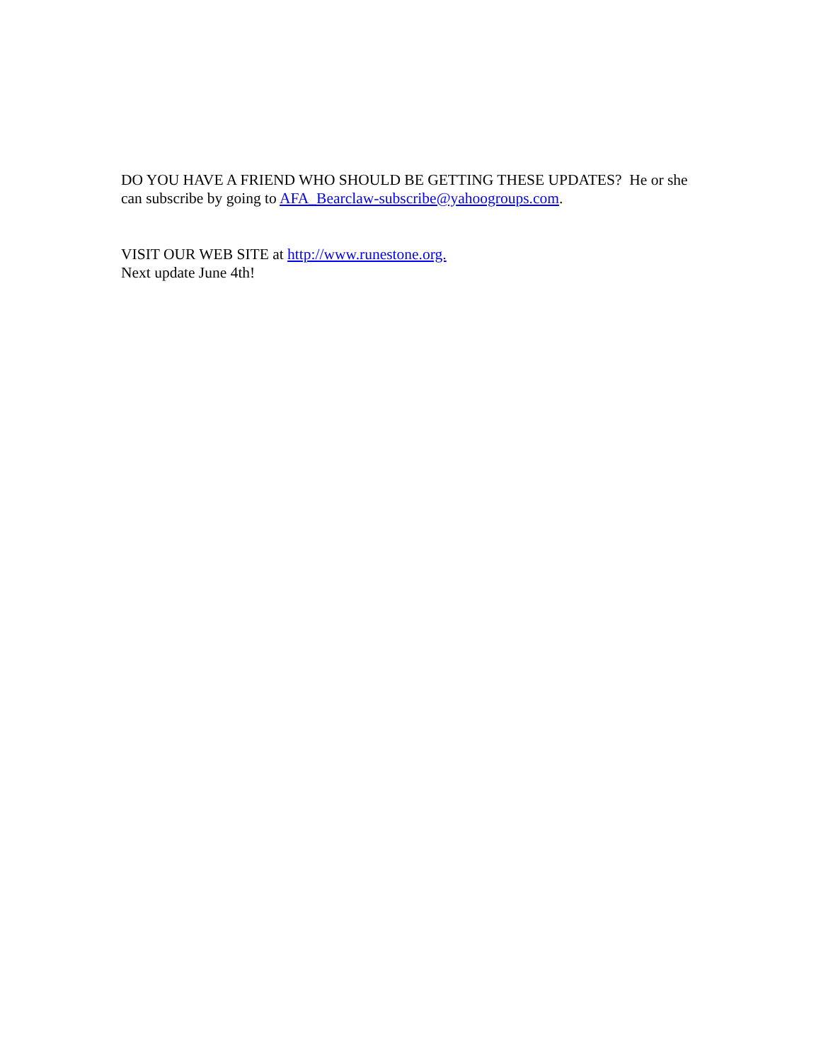DO YOU HAVE A FRIEND WHO SHOULD BE GETTING THESE UPDATES? He or she can subscribe by going to AFA_Bearclaw-subscribe@yahoogroups.com.
VISIT OUR WEB SITE at http://www.runestone.org.
Next update June 4th!